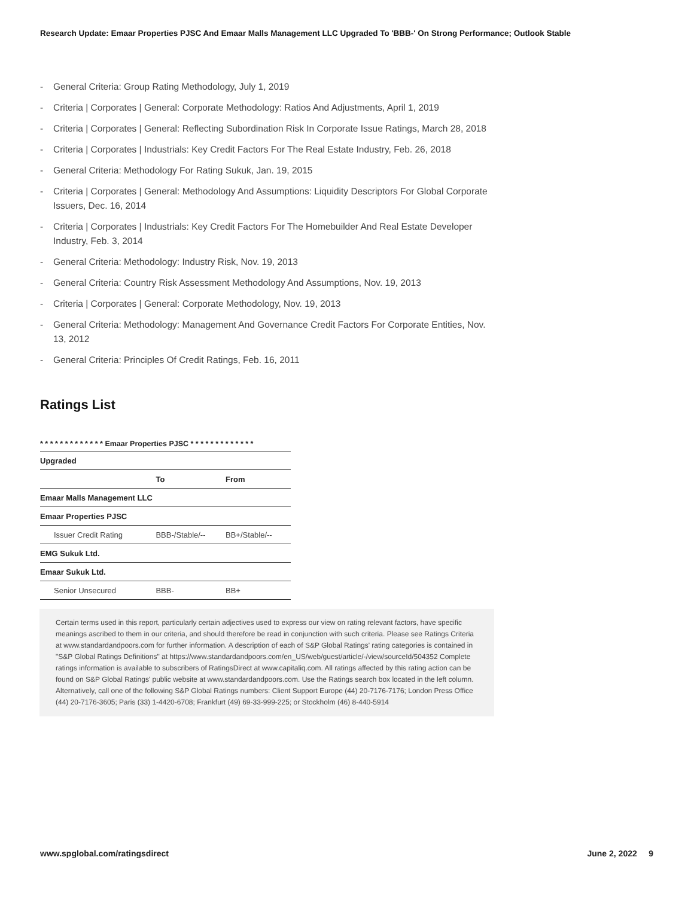Research Update: Emaar Properties PJSC And Emaar Malls Management LLC Upgraded To 'BBB-' On Strong Performance; Outlook Stable
- General Criteria: Group Rating Methodology, July 1, 2019
- Criteria | Corporates | General: Corporate Methodology: Ratios And Adjustments, April 1, 2019
- Criteria | Corporates | General: Reflecting Subordination Risk In Corporate Issue Ratings, March 28, 2018
- Criteria | Corporates | Industrials: Key Credit Factors For The Real Estate Industry, Feb. 26, 2018
- General Criteria: Methodology For Rating Sukuk, Jan. 19, 2015
- Criteria | Corporates | General: Methodology And Assumptions: Liquidity Descriptors For Global Corporate Issuers, Dec. 16, 2014
- Criteria | Corporates | Industrials: Key Credit Factors For The Homebuilder And Real Estate Developer Industry, Feb. 3, 2014
- General Criteria: Methodology: Industry Risk, Nov. 19, 2013
- General Criteria: Country Risk Assessment Methodology And Assumptions, Nov. 19, 2013
- Criteria | Corporates | General: Corporate Methodology, Nov. 19, 2013
- General Criteria: Methodology: Management And Governance Credit Factors For Corporate Entities, Nov. 13, 2012
- General Criteria: Principles Of Credit Ratings, Feb. 16, 2011
Ratings List
* * * * * * * * * * * * * Emaar Properties PJSC * * * * * * * * * * * * *
| Upgraded | | |
| --- | --- | --- |
| | To | From |
| Emaar Malls Management LLC | | |
| Emaar Properties PJSC | | |
| Issuer Credit Rating | BBB-/Stable/-- | BB+/Stable/-- |
| EMG Sukuk Ltd. | | |
| Emaar Sukuk Ltd. | | |
| Senior Unsecured | BBB- | BB+ |
Certain terms used in this report, particularly certain adjectives used to express our view on rating relevant factors, have specific meanings ascribed to them in our criteria, and should therefore be read in conjunction with such criteria. Please see Ratings Criteria at www.standardandpoors.com for further information. A description of each of S&P Global Ratings' rating categories is contained in "S&P Global Ratings Definitions" at https://www.standardandpoors.com/en_US/web/guest/article/-/view/sourceId/504352 Complete ratings information is available to subscribers of RatingsDirect at www.capitaliq.com. All ratings affected by this rating action can be found on S&P Global Ratings' public website at www.standardandpoors.com. Use the Ratings search box located in the left column. Alternatively, call one of the following S&P Global Ratings numbers: Client Support Europe (44) 20-7176-7176; London Press Office (44) 20-7176-3605; Paris (33) 1-4420-6708; Frankfurt (49) 69-33-999-225; or Stockholm (46) 8-440-5914
www.spglobal.com/ratingsdirect June 2, 2022 9